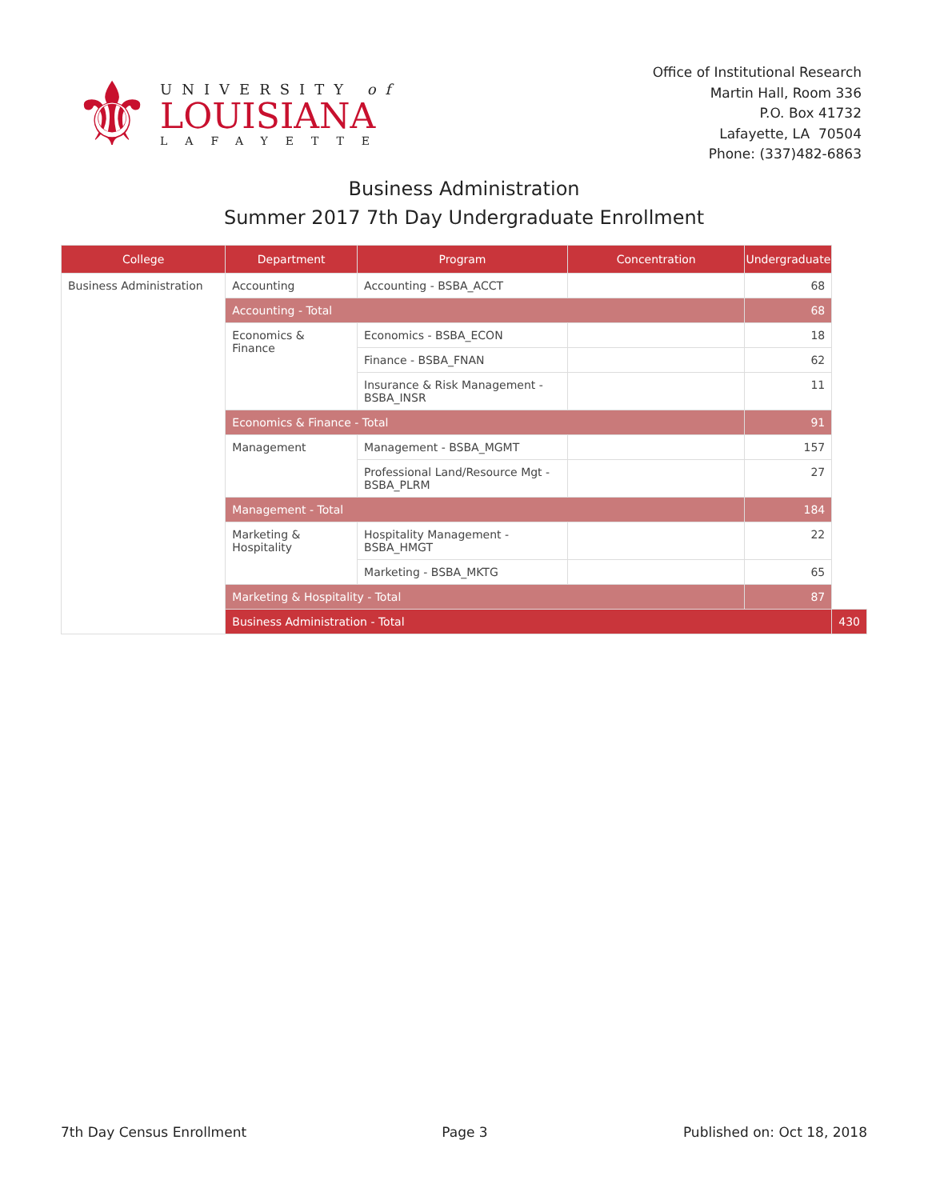⚜
UNIVERSITY of
LOUISIANA
LAFAYETTE
Office of Institutional Research
Martin Hall, Room 336
P.O. Box 41732
Lafayette, LA 70504
Phone: (337)482-6863
Business Administration
Summer 2017 7th Day Undergraduate Enrollment
| College | Department | Program | Concentration | Undergraduate | |
| --- | --- | --- | --- | --- | --- |
| Business Administration | Accounting | Accounting - BSBA_ACCT | | 68 | |
| | Accounting - Total | | | 68 | |
| | Economics & Finance | Economics - BSBA_ECON | | 18 | |
| | | Finance - BSBA_FNAN | | 62 | |
| | | Insurance & Risk Management - BSBA_INSR | | 11 | |
| | Economics & Finance - Total | | | 91 | |
| | Management | Management - BSBA_MGMT | | 157 | |
| | | Professional Land/Resource Mgt - BSBA_PLRM | | 27 | |
| | Management - Total | | | 184 | |
| | Marketing & Hospitality | Hospitality Management - BSBA_HMGT | | 22 | |
| | | Marketing - BSBA_MKTG | | 65 | |
| | Marketing & Hospitality - Total | | | 87 | |
| | Business Administration - Total | | | | 430 |
7th Day Census Enrollment Page 3 Published on: Oct 18, 2018